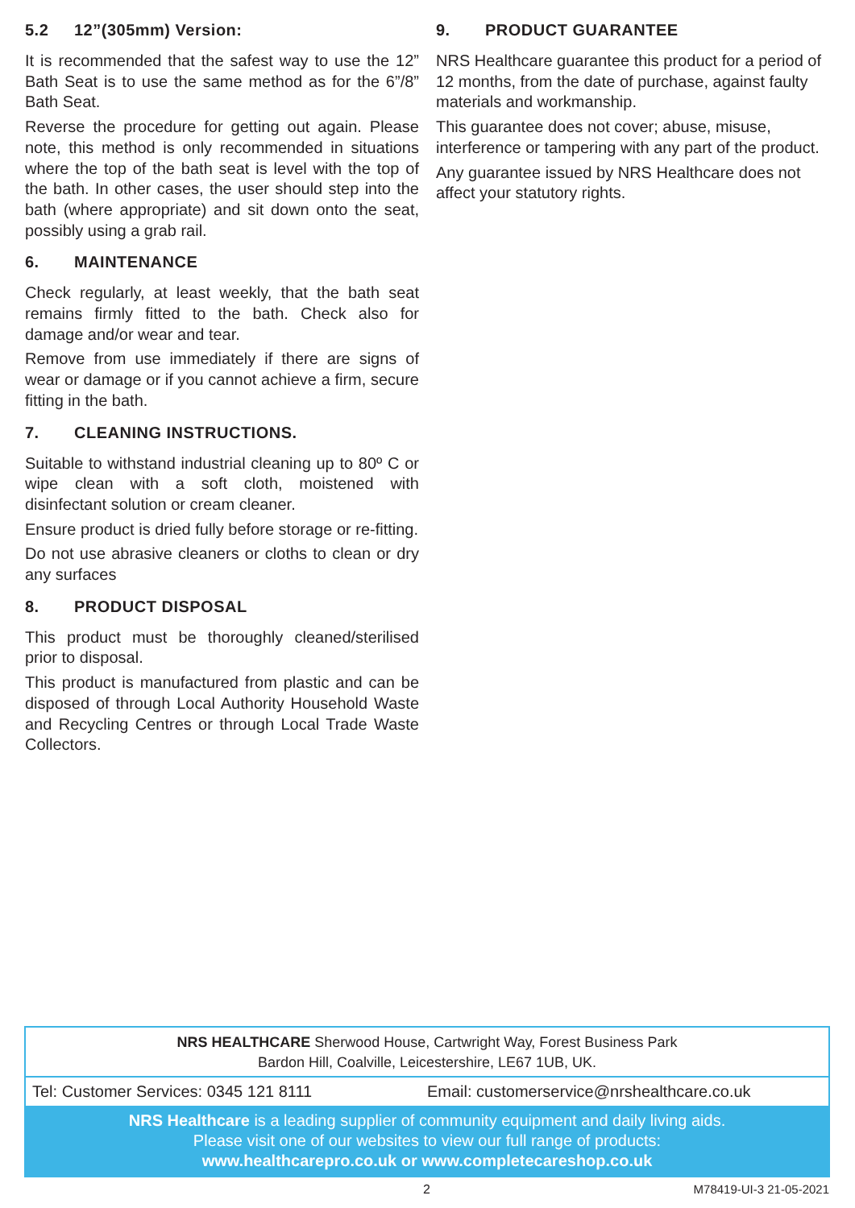5.2 12”(305mm) Version:
It is recommended that the safest way to use the 12” Bath Seat is to use the same method as for the 6”/8” Bath Seat.
Reverse the procedure for getting out again. Please note, this method is only recommended in situations where the top of the bath seat is level with the top of the bath. In other cases, the user should step into the bath (where appropriate) and sit down onto the seat, possibly using a grab rail.
6. MAINTENANCE
Check regularly, at least weekly, that the bath seat remains firmly fitted to the bath. Check also for damage and/or wear and tear.
Remove from use immediately if there are signs of wear or damage or if you cannot achieve a firm, secure fitting in the bath.
7. CLEANING INSTRUCTIONS.
Suitable to withstand industrial cleaning up to 80º C or wipe clean with a soft cloth, moistened with disinfectant solution or cream cleaner.
Ensure product is dried fully before storage or re-fitting.
Do not use abrasive cleaners or cloths to clean or dry any surfaces
8. PRODUCT DISPOSAL
This product must be thoroughly cleaned/sterilised prior to disposal.
This product is manufactured from plastic and can be disposed of through Local Authority Household Waste and Recycling Centres or through Local Trade Waste Collectors.
9. PRODUCT GUARANTEE
NRS Healthcare guarantee this product for a period of 12 months, from the date of purchase, against faulty materials and workmanship.
This guarantee does not cover; abuse, misuse, interference or tampering with any part of the product.
Any guarantee issued by NRS Healthcare does not affect your statutory rights.
NRS HEALTHCARE Sherwood House, Cartwright Way, Forest Business Park
Bardon Hill, Coalville, Leicestershire, LE67 1UB, UK.
Tel: Customer Services: 0345 121 8111
Email: customerservice@nrshealthcare.co.uk
NRS Healthcare is a leading supplier of community equipment and daily living aids.
Please visit one of our websites to view our full range of products:
www.healthcarepro.co.uk or www.completecareshop.co.uk
2 M78419-UI-3 21-05-2021